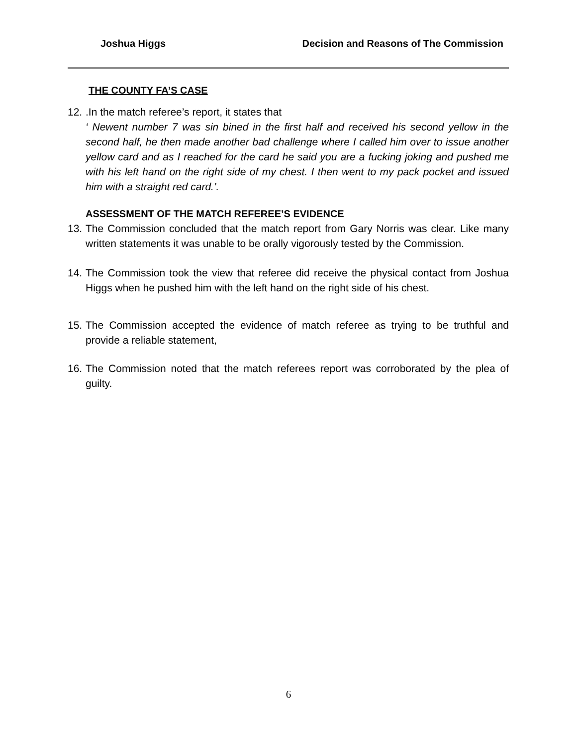Joshua Higgs Decision and Reasons of The Commission
THE COUNTY FA’S CASE
12.
.In the match referee’s report, it states that
‘ Newent number 7 was sin bined in the first half and received his second yellow in the second half, he then made another bad challenge where I called him over to issue another yellow card and as I reached for the card he said you are a fucking joking and pushed me with his left hand on the right side of my chest. I then went to my pack pocket and issued him with a straight red card.’.
ASSESSMENT OF THE MATCH REFEREE’S EVIDENCE
13.
The Commission concluded that the match report from Gary Norris was clear. Like many written statements it was unable to be orally vigorously tested by the Commission.
14.
The Commission took the view that referee did receive the physical contact from Joshua Higgs when he pushed him with the left hand on the right side of his chest.
15.
The Commission accepted the evidence of match referee as trying to be truthful and provide a reliable statement,
16.
The Commission noted that the match referees report was corroborated by the plea of guilty.
6